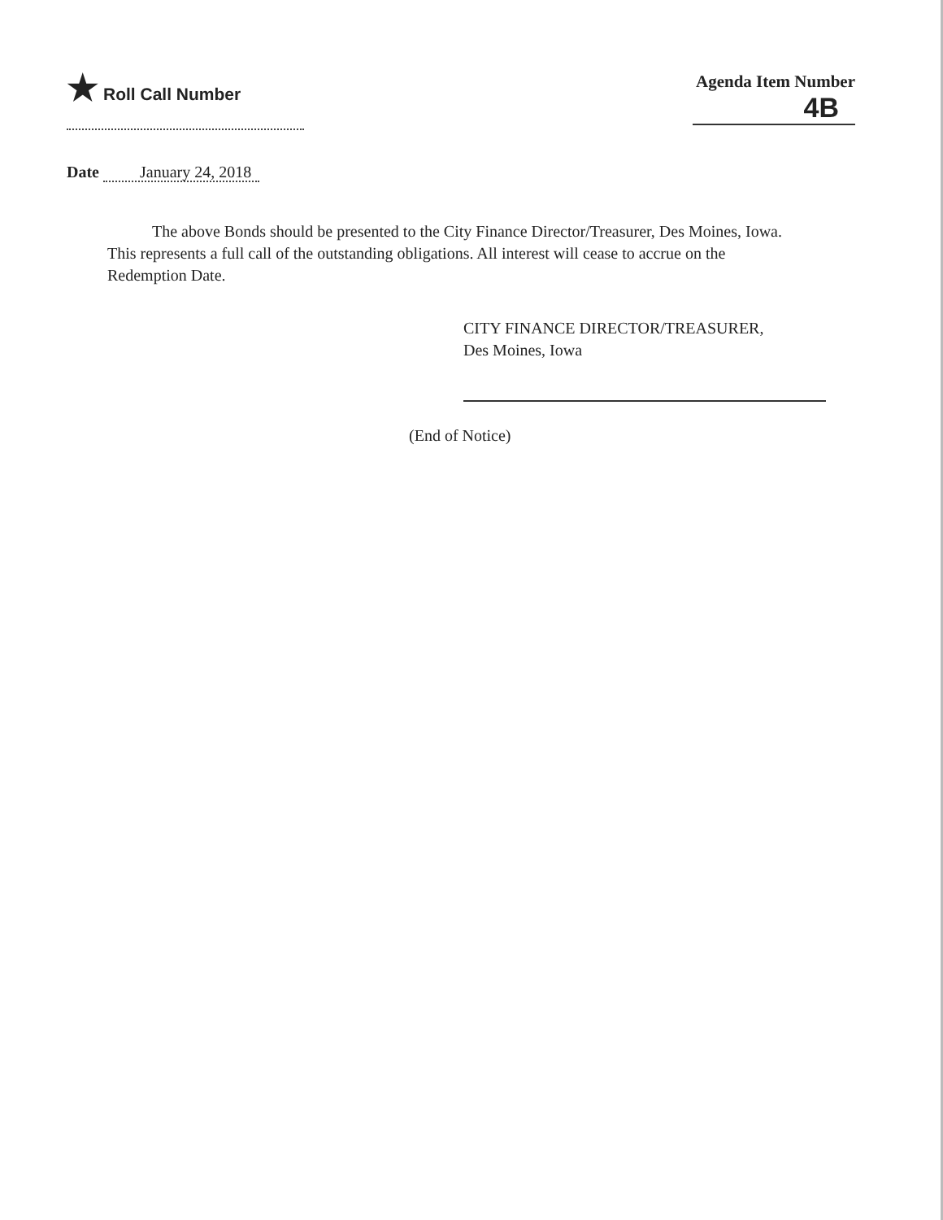★ Roll Call Number Agenda Item Number
4B
Date January 24, 2018
The above Bonds should be presented to the City Finance Director/Treasurer, Des Moines, Iowa. This represents a full call of the outstanding obligations. All interest will cease to accrue on the Redemption Date.
CITY FINANCE DIRECTOR/TREASURER,
Des Moines, Iowa
(End of Notice)